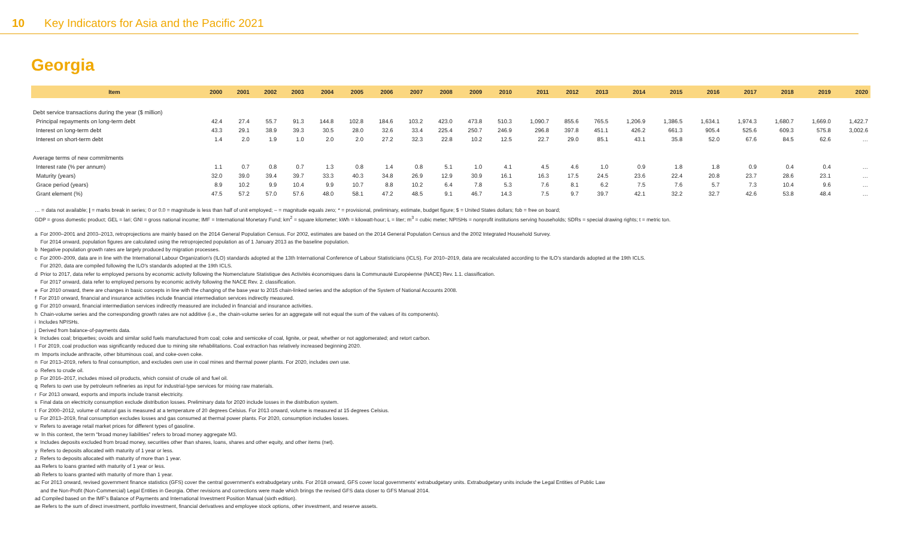10 Key Indicators for Asia and the Pacific 2021
Georgia
| Item | 2000 | 2001 | 2002 | 2003 | 2004 | 2005 | 2006 | 2007 | 2008 | 2009 | 2010 | 2011 | 2012 | 2013 | 2014 | 2015 | 2016 | 2017 | 2018 | 2019 | 2020 |
| --- | --- | --- | --- | --- | --- | --- | --- | --- | --- | --- | --- | --- | --- | --- | --- | --- | --- | --- | --- | --- | --- |
| Debt service transactions during the year ($ million) | | | | | | | | | | | | | | | | | | | | | |
| Principal repayments on long-term debt | 42.4 | 27.4 | 55.7 | 91.3 | 144.8 | 102.8 | 184.6 | 103.2 | 423.0 | 473.8 | 510.3 | 1,090.7 | 855.6 | 765.5 | 1,206.9 | 1,386.5 | 1,634.1 | 1,974.3 | 1,680.7 | 1,669.0 | 1,422.7 |
| Interest on long-term debt | 43.3 | 29.1 | 38.9 | 39.3 | 30.5 | 28.0 | 32.6 | 33.4 | 225.4 | 250.7 | 246.9 | 296.8 | 397.8 | 451.1 | 426.2 | 661.3 | 905.4 | 525.6 | 609.3 | 575.8 | 3,002.6 |
| Interest on short-term debt | 1.4 | 2.0 | 1.9 | 1.0 | 2.0 | 2.0 | 27.2 | 32.3 | 22.8 | 10.2 | 12.5 | 22.7 | 29.0 | 85.1 | 43.1 | 35.8 | 52.0 | 67.6 | 84.5 | 62.6 | … |
| Average terms of new commitments | | | | | | | | | | | | | | | | | | | | | |
| Interest rate (% per annum) | 1.1 | 0.7 | 0.8 | 0.7 | 1.3 | 0.8 | 1.4 | 0.8 | 5.1 | 1.0 | 4.1 | 4.5 | 4.6 | 1.0 | 0.9 | 1.8 | 1.8 | 0.9 | 0.4 | 0.4 | … |
| Maturity (years) | 32.0 | 39.0 | 39.4 | 39.7 | 33.3 | 40.3 | 34.8 | 26.9 | 12.9 | 30.9 | 16.1 | 16.3 | 17.5 | 24.5 | 23.6 | 22.4 | 20.8 | 23.7 | 28.6 | 23.1 | … |
| Grace period (years) | 8.9 | 10.2 | 9.9 | 10.4 | 9.9 | 10.7 | 8.8 | 10.2 | 6.4 | 7.8 | 5.3 | 7.6 | 8.1 | 6.2 | 7.5 | 7.6 | 5.7 | 7.3 | 10.4 | 9.6 | … |
| Grant element (%) | 47.5 | 57.2 | 57.0 | 57.6 | 48.0 | 58.1 | 47.2 | 48.5 | 9.1 | 46.7 | 14.3 | 7.5 | 9.7 | 39.7 | 42.1 | 32.2 | 32.7 | 42.6 | 53.8 | 48.4 | … |
… = data not available; | = marks break in series; 0 or 0.0 = magnitude is less than half of unit employed; – = magnitude equals zero; * = provisional, preliminary, estimate, budget figure; $ = United States dollars; fob = free on board;
GDP = gross domestic product; GEL = lari; GNI = gross national income; IMF = International Monetary Fund; km<sup>2</sup> = square kilometer; kWh = kilowatt-hour; L = liter; m<sup>3</sup> = cubic meter; NPISHs = nonprofit institutions serving households; SDRs = special drawing rights; t = metric ton.
a For 2000–2001 and 2003–2013, retroprojections are mainly based on the 2014 General Population Census. For 2002, estimates are based on the 2014 General Population Census and the 2002 Integrated Household Survey.
For 2014 onward, population figures are calculated using the retroprojected population as of 1 January 2013 as the baseline population.
b Negative population growth rates are largely produced by migration processes.
c For 2000–2009, data are in line with the International Labour Organization's (ILO) standards adopted at the 13th International Conference of Labour Statisticians (ICLS). For 2010–2019, data are recalculated according to the ILO's standards adopted at the 19th ICLS.
For 2020, data are compiled following the ILO's standards adopted at the 19th ICLS.
d Prior to 2017, data refer to employed persons by economic activity following the Nomenclature Statistique des Activités économiques dans la Communauté Européenne (NACE) Rev. 1.1. classification.
For 2017 onward, data refer to employed persons by economic activity following the NACE Rev. 2. classification.
e For 2010 onward, there are changes in basic concepts in line with the changing of the base year to 2015 chain-linked series and the adoption of the System of National Accounts 2008.
f For 2010 onward, financial and insurance activities include financial intermediation services indirectly measured.
g For 2010 onward, financial intermediation services indirectly measured are included in financial and insurance activities.
h Chain-volume series and the corresponding growth rates are not additive (i.e., the chain-volume series for an aggregate will not equal the sum of the values of its components).
i Includes NPISHs.
j Derived from balance-of-payments data.
k Includes coal; briquettes; ovoids and similar solid fuels manufactured from coal; coke and semicoke of coal, lignite, or peat, whether or not agglomerated; and retort carbon.
l For 2019, coal production was significantly reduced due to mining site rehabilitations. Coal extraction has relatively increased beginning 2020.
m Imports include anthracite, other bituminous coal, and coke-oven coke.
n For 2013–2019, refers to final consumption, and excludes own use in coal mines and thermal power plants. For 2020, includes own use.
o Refers to crude oil.
p For 2016–2017, includes mixed oil products, which consist of crude oil and fuel oil.
q Refers to own use by petroleum refineries as input for industrial-type services for mixing raw materials.
r For 2013 onward, exports and imports include transit electricity.
s Final data on electricity consumption exclude distribution losses. Preliminary data for 2020 include losses in the distribution system.
t For 2000–2012, volume of natural gas is measured at a temperature of 20 degrees Celsius. For 2013 onward, volume is measured at 15 degrees Celsius.
u For 2013–2019, final consumption excludes losses and gas consumed at thermal power plants. For 2020, consumption includes losses.
v Refers to average retail market prices for different types of gasoline.
w In this context, the term “broad money liabilities” refers to broad money aggregate M3.
x Includes deposits excluded from broad money, securities other than shares, loans, shares and other equity, and other items (net).
y Refers to deposits allocated with maturity of 1 year or less.
z Refers to deposits allocated with maturity of more than 1 year.
aa Refers to loans granted with maturity of 1 year or less.
ab Refers to loans granted with maturity of more than 1 year.
ac For 2013 onward, revised government finance statistics (GFS) cover the central government's extrabudgetary units. For 2018 onward, GFS cover local governments' extrabudgetary units. Extrabudgetary units include the Legal Entities of Public Law
and the Non-Profit (Non-Commercial) Legal Entities in Georgia. Other revisions and corrections were made which brings the revised GFS data closer to GFS Manual 2014.
ad Compiled based on the IMF's Balance of Payments and International Investment Position Manual (sixth edition).
ae Refers to the sum of direct investment, portfolio investment, financial derivatives and employee stock options, other investment, and reserve assets.